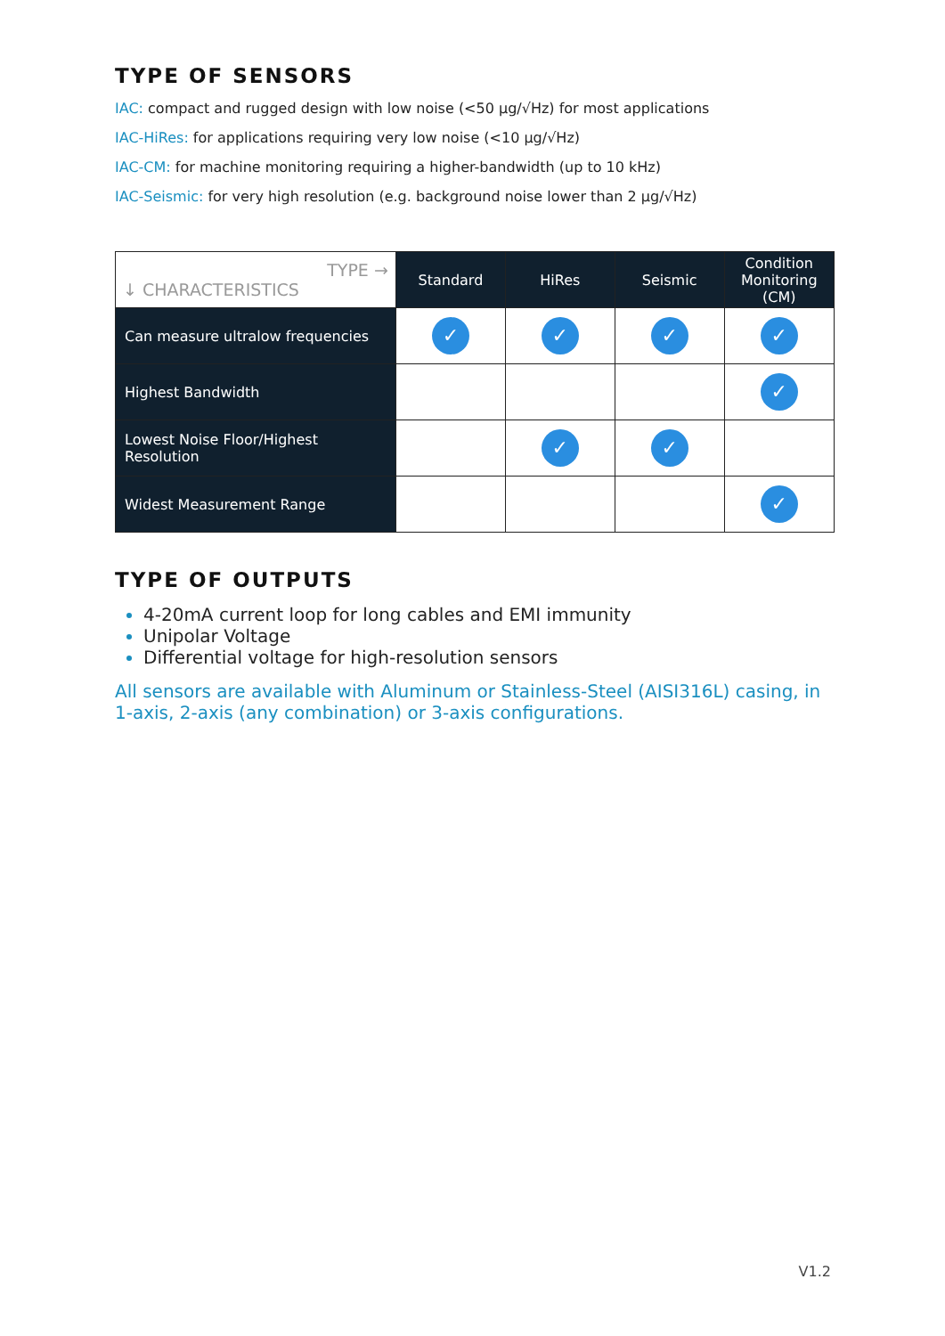TYPE OF SENSORS
IAC: compact and rugged design with low noise (<50 µg/√Hz) for most applications
IAC-HiRes: for applications requiring very low noise (<10 µg/√Hz)
IAC-CM: for machine monitoring requiring a higher-bandwidth (up to 10 kHz)
IAC-Seismic: for very high resolution (e.g. background noise lower than 2 µg/√Hz)
| TYPE → ↓ CHARACTERISTICS | Standard | HiRes | Seismic | Condition Monitoring (CM) |
| Can measure ultralow frequencies | ✓ | ✓ | ✓ | ✓ |
| Highest Bandwidth | | | | ✓ |
| Lowest Noise Floor/Highest Resolution | | ✓ | ✓ | |
| Widest Measurement Range | | | | ✓ |
TYPE OF OUTPUTS
4-20mA current loop for long cables and EMI immunity
Unipolar Voltage
Differential voltage for high-resolution sensors
All sensors are available with Aluminum or Stainless-Steel (AISI316L) casing, in 1-axis, 2-axis (any combination) or 3-axis configurations.
V1.2